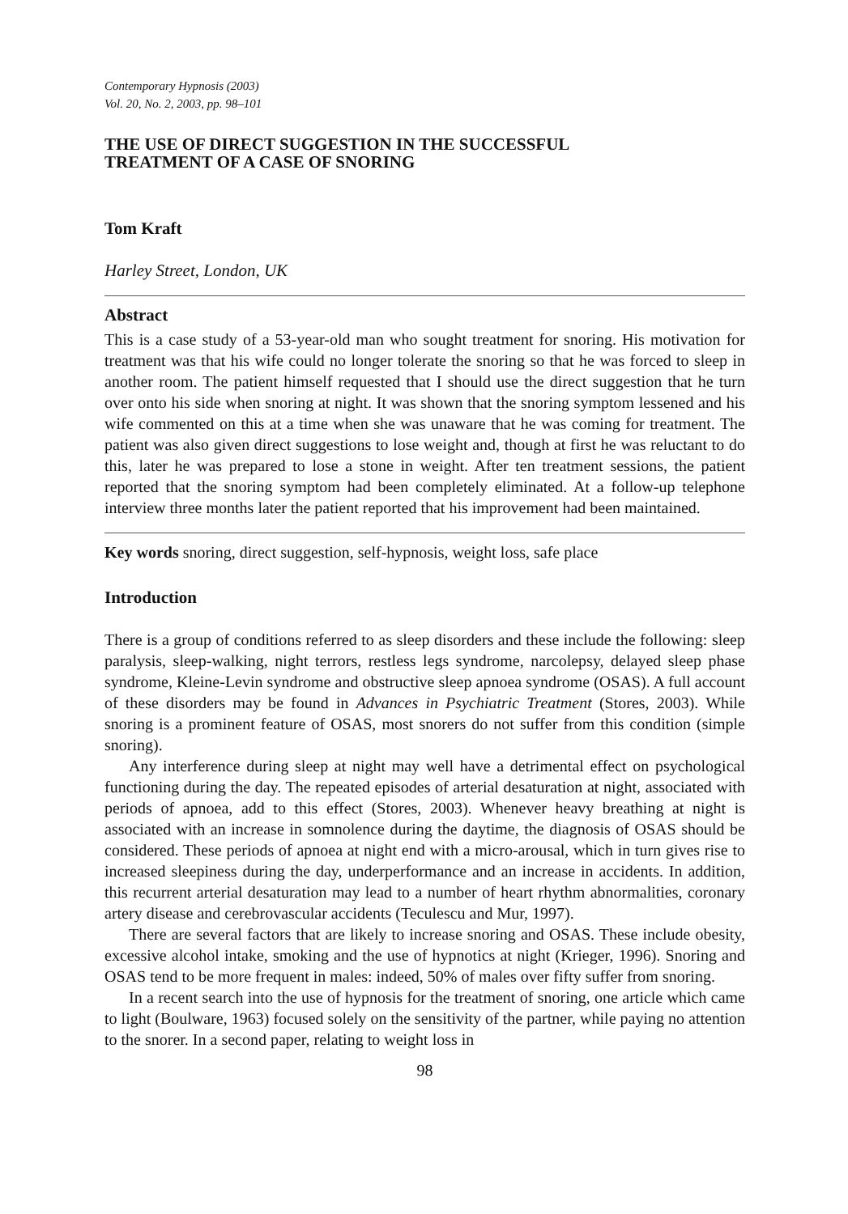Contemporary Hypnosis (2003)
Vol. 20, No. 2, 2003, pp. 98–101
THE USE OF DIRECT SUGGESTION IN THE SUCCESSFUL
TREATMENT OF A CASE OF SNORING
Tom Kraft
Harley Street, London, UK
Abstract
This is a case study of a 53-year-old man who sought treatment for snoring. His motivation for treatment was that his wife could no longer tolerate the snoring so that he was forced to sleep in another room. The patient himself requested that I should use the direct suggestion that he turn over onto his side when snoring at night. It was shown that the snoring symptom lessened and his wife commented on this at a time when she was unaware that he was coming for treatment. The patient was also given direct suggestions to lose weight and, though at first he was reluctant to do this, later he was prepared to lose a stone in weight. After ten treatment sessions, the patient reported that the snoring symptom had been completely eliminated. At a follow-up telephone interview three months later the patient reported that his improvement had been maintained.
Key words snoring, direct suggestion, self-hypnosis, weight loss, safe place
Introduction
There is a group of conditions referred to as sleep disorders and these include the following: sleep paralysis, sleep-walking, night terrors, restless legs syndrome, narcolepsy, delayed sleep phase syndrome, Kleine-Levin syndrome and obstructive sleep apnoea syndrome (OSAS). A full account of these disorders may be found in Advances in Psychiatric Treatment (Stores, 2003). While snoring is a prominent feature of OSAS, most snorers do not suffer from this condition (simple snoring).
Any interference during sleep at night may well have a detrimental effect on psychological functioning during the day. The repeated episodes of arterial desaturation at night, associated with periods of apnoea, add to this effect (Stores, 2003). Whenever heavy breathing at night is associated with an increase in somnolence during the daytime, the diagnosis of OSAS should be considered. These periods of apnoea at night end with a micro-arousal, which in turn gives rise to increased sleepiness during the day, underperformance and an increase in accidents. In addition, this recurrent arterial desaturation may lead to a number of heart rhythm abnormalities, coronary artery disease and cerebrovascular accidents (Teculescu and Mur, 1997).
There are several factors that are likely to increase snoring and OSAS. These include obesity, excessive alcohol intake, smoking and the use of hypnotics at night (Krieger, 1996). Snoring and OSAS tend to be more frequent in males: indeed, 50% of males over fifty suffer from snoring.
In a recent search into the use of hypnosis for the treatment of snoring, one article which came to light (Boulware, 1963) focused solely on the sensitivity of the partner, while paying no attention to the snorer. In a second paper, relating to weight loss in
98